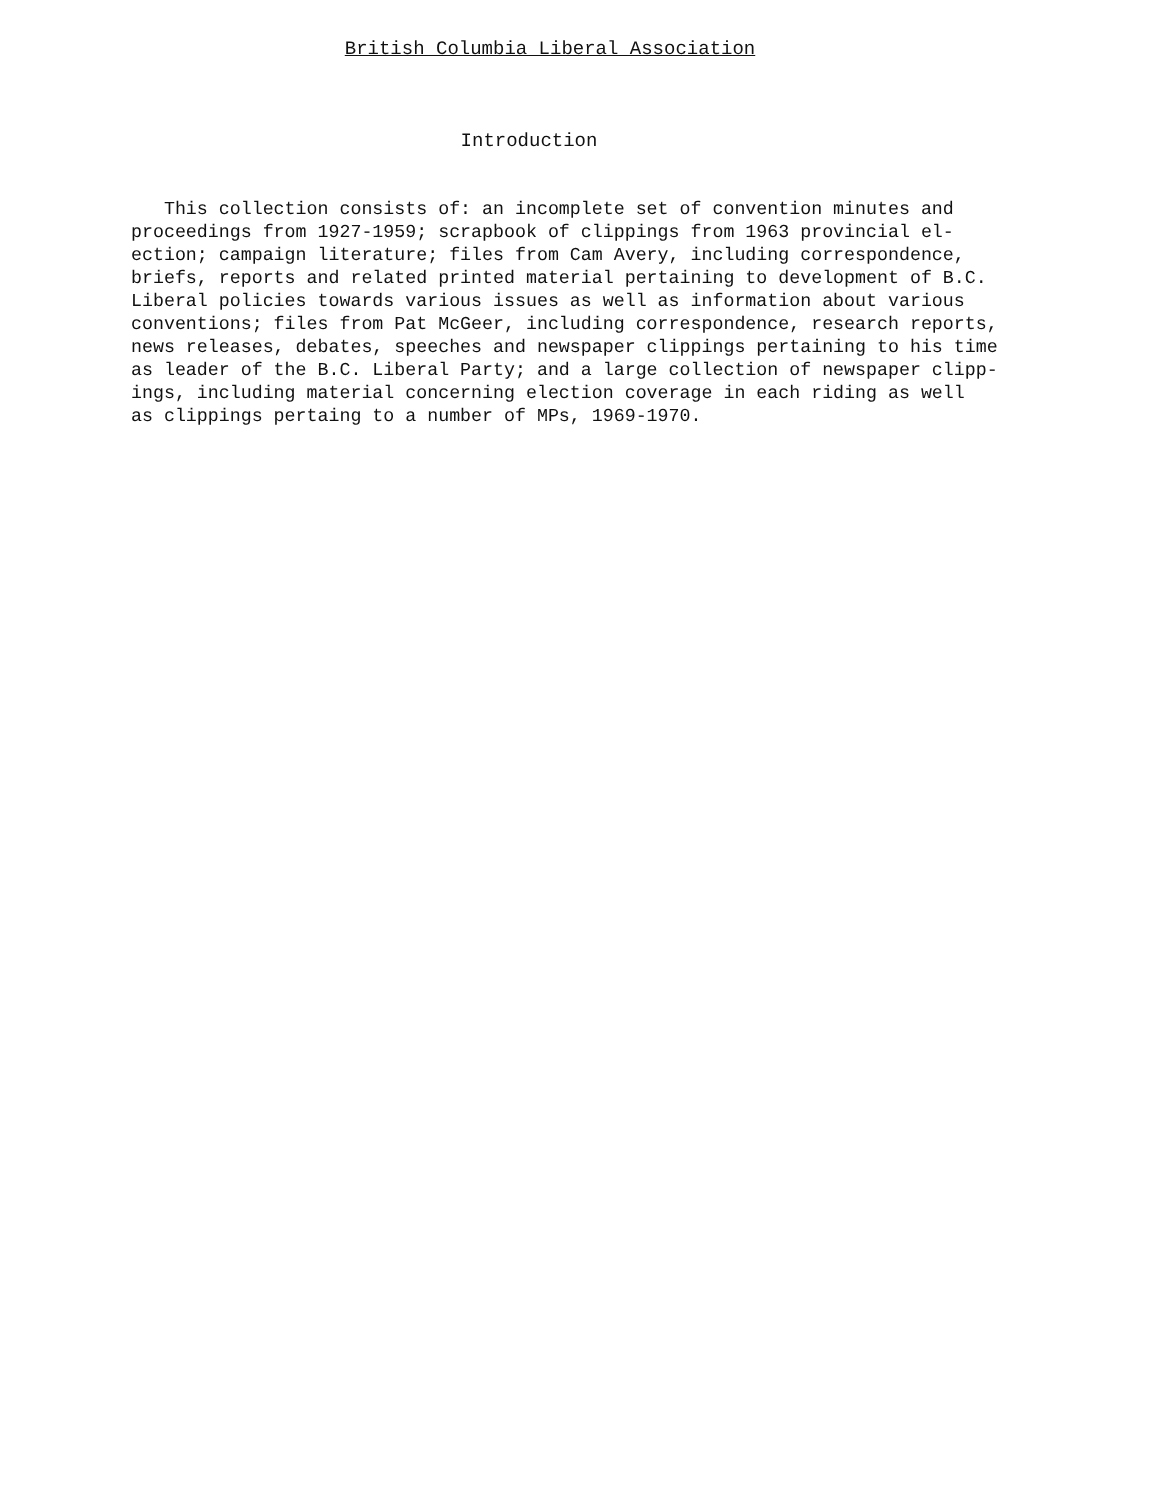British Columbia Liberal Association
Introduction
This collection consists of: an incomplete set of convention minutes and proceedings from 1927-1959; scrapbook of clippings from 1963 provincial el- ection; campaign literature; files from Cam Avery, including correspondence, briefs, reports and related printed material pertaining to development of B.C. Liberal policies towards various issues as well as information about various conventions; files from Pat McGeer, including correspondence, research reports, news releases, debates, speeches and newspaper clippings pertaining to his time as leader of the B.C. Liberal Party; and a large collection of newspaper clipp- ings, including material concerning election coverage in each riding as well as clippings pertaing to a number of MPs, 1969-1970.